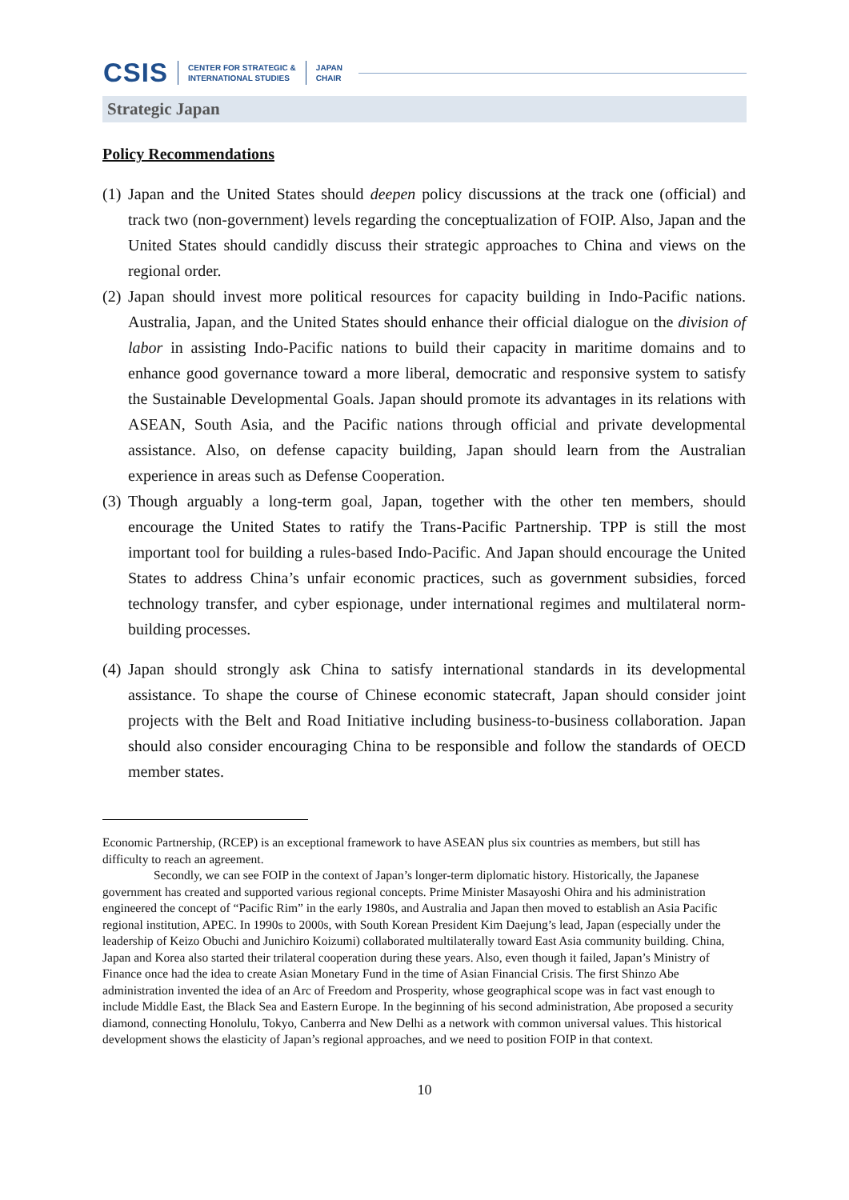CSIS
CENTER FOR STRATEGIC &
INTERNATIONAL STUDIES
JAPAN
CHAIR
Strategic Japan
Policy Recommendations
(1)
Japan and the United States should deepen policy discussions at the track one (official) and track two (non-government) levels regarding the conceptualization of FOIP. Also, Japan and the United States should candidly discuss their strategic approaches to China and views on the regional order.
(2)
Japan should invest more political resources for capacity building in Indo-Pacific nations. Australia, Japan, and the United States should enhance their official dialogue on the division of labor in assisting Indo-Pacific nations to build their capacity in maritime domains and to enhance good governance toward a more liberal, democratic and responsive system to satisfy the Sustainable Developmental Goals. Japan should promote its advantages in its relations with ASEAN, South Asia, and the Pacific nations through official and private developmental assistance. Also, on defense capacity building, Japan should learn from the Australian experience in areas such as Defense Cooperation.
(3)
Though arguably a long-term goal, Japan, together with the other ten members, should encourage the United States to ratify the Trans-Pacific Partnership. TPP is still the most important tool for building a rules-based Indo-Pacific. And Japan should encourage the United States to address China’s unfair economic practices, such as government subsidies, forced technology transfer, and cyber espionage, under international regimes and multilateral norm-building processes.
(4)
Japan should strongly ask China to satisfy international standards in its developmental assistance. To shape the course of Chinese economic statecraft, Japan should consider joint projects with the Belt and Road Initiative including business-to-business collaboration. Japan should also consider encouraging China to be responsible and follow the standards of OECD member states.
Economic Partnership, (RCEP) is an exceptional framework to have ASEAN plus six countries as members, but still has difficulty to reach an agreement.
Secondly, we can see FOIP in the context of Japan’s longer-term diplomatic history. Historically, the Japanese government has created and supported various regional concepts. Prime Minister Masayoshi Ohira and his administration engineered the concept of “Pacific Rim” in the early 1980s, and Australia and Japan then moved to establish an Asia Pacific regional institution, APEC. In 1990s to 2000s, with South Korean President Kim Daejung’s lead, Japan (especially under the leadership of Keizo Obuchi and Junichiro Koizumi) collaborated multilaterally toward East Asia community building. China, Japan and Korea also started their trilateral cooperation during these years. Also, even though it failed, Japan’s Ministry of Finance once had the idea to create Asian Monetary Fund in the time of Asian Financial Crisis. The first Shinzo Abe administration invented the idea of an Arc of Freedom and Prosperity, whose geographical scope was in fact vast enough to include Middle East, the Black Sea and Eastern Europe. In the beginning of his second administration, Abe proposed a security diamond, connecting Honolulu, Tokyo, Canberra and New Delhi as a network with common universal values. This historical development shows the elasticity of Japan’s regional approaches, and we need to position FOIP in that context.
10